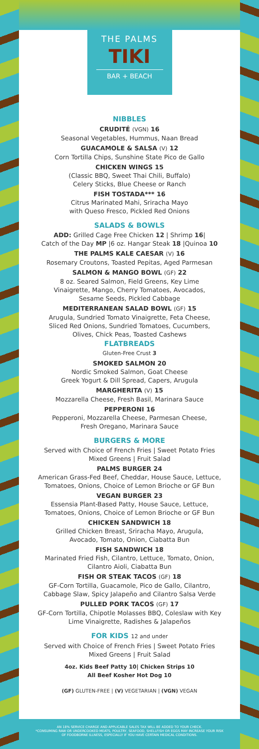THE PALMS
TIKI
BAR + BEACH
NIBBLES
CRUDITÉ (VGN) 16
Seasonal Vegetables, Hummus, Naan Bread
GUACAMOLE & SALSA (V) 12
Corn Tortilla Chips, Sunshine State Pico de Gallo
CHICKEN WINGS 15
(Classic BBQ, Sweet Thai Chili, Buffalo)
Celery Sticks, Blue Cheese or Ranch
FISH TOSTADA*** 16
Citrus Marinated Mahi, Sriracha Mayo
with Queso Fresco, Pickled Red Onions
SALADS & BOWLS
ADD: Grilled Cage Free Chicken 12 | Shrimp 16|
Catch of the Day MP |6 oz. Hangar Steak 18 |Quinoa 10
THE PALMS KALE CAESAR (V) 16
Rosemary Croutons, Toasted Pepitas, Aged Parmesan
SALMON & MANGO BOWL (GF) 22
8 oz. Seared Salmon, Field Greens, Key Lime
Vinaigrette, Mango, Cherry Tomatoes, Avocados,
Sesame Seeds, Pickled Cabbage
MEDITERRANEAN SALAD BOWL (GF) 15
Arugula, Sundried Tomato Vinaigrette, Feta Cheese,
Sliced Red Onions, Sundried Tomatoes, Cucumbers,
Olives, Chick Peas, Toasted Cashews
FLATBREADS
Gluten-Free Crust 3
SMOKED SALMON 20
Nordic Smoked Salmon, Goat Cheese
Greek Yogurt & Dill Spread, Capers, Arugula
MARGHERITA (V) 15
Mozzarella Cheese, Fresh Basil, Marinara Sauce
PEPPERONI 16
Pepperoni, Mozzarella Cheese, Parmesan Cheese,
Fresh Oregano, Marinara Sauce
BURGERS & MORE
Served with Choice of French Fries | Sweet Potato Fries
Mixed Greens | Fruit Salad
PALMS BURGER 24
American Grass-Fed Beef, Cheddar, House Sauce, Lettuce,
Tomatoes, Onions, Choice of Lemon Brioche or GF Bun
VEGAN BURGER 23
Essensia Plant-Based Patty, House Sauce, Lettuce,
Tomatoes, Onions, Choice of Lemon Brioche or GF Bun
CHICKEN SANDWICH 18
Grilled Chicken Breast, Sriracha Mayo, Arugula,
Avocado, Tomato, Onion, Ciabatta Bun
FISH SANDWICH 18
Marinated Fried Fish, Cilantro, Lettuce, Tomato, Onion,
Cilantro Aioli, Ciabatta Bun
FISH OR STEAK TACOS (GF) 18
GF-Corn Tortilla, Guacamole, Pico de Gallo, Cilantro,
Cabbage Slaw, Spicy Jalapeño and Cilantro Salsa Verde
PULLED PORK TACOS (GF) 17
GF-Corn Tortilla, Chipotle Molasses BBQ, Coleslaw with Key
Lime Vinaigrette, Radishes & Jalapeños
FOR KIDS 12 and under
Served with Choice of French Fries | Sweet Potato Fries
Mixed Greens | Fruit Salad
4oz. Kids Beef Patty 10| Chicken Strips 10
All Beef Kosher Hot Dog 10
(GF) GLUTEN-FREE | (V) VEGETARIAN | (VGN) VEGAN
AN 18% SERVICE CHARGE AND APPLICABLE SALES TAX WILL BE ADDED TO YOUR CHECK.
*CONSUMING RAW OR UNDERCOOKED MEATS, POULTRY, SEAFOOD, SHELLFISH OR EGGS MAY INCREASE YOUR RISK
OF FOODBORNE ILLNESS, ESPECIALLY IF YOU HAVE CERTAIN MEDICAL CONDITIONS.